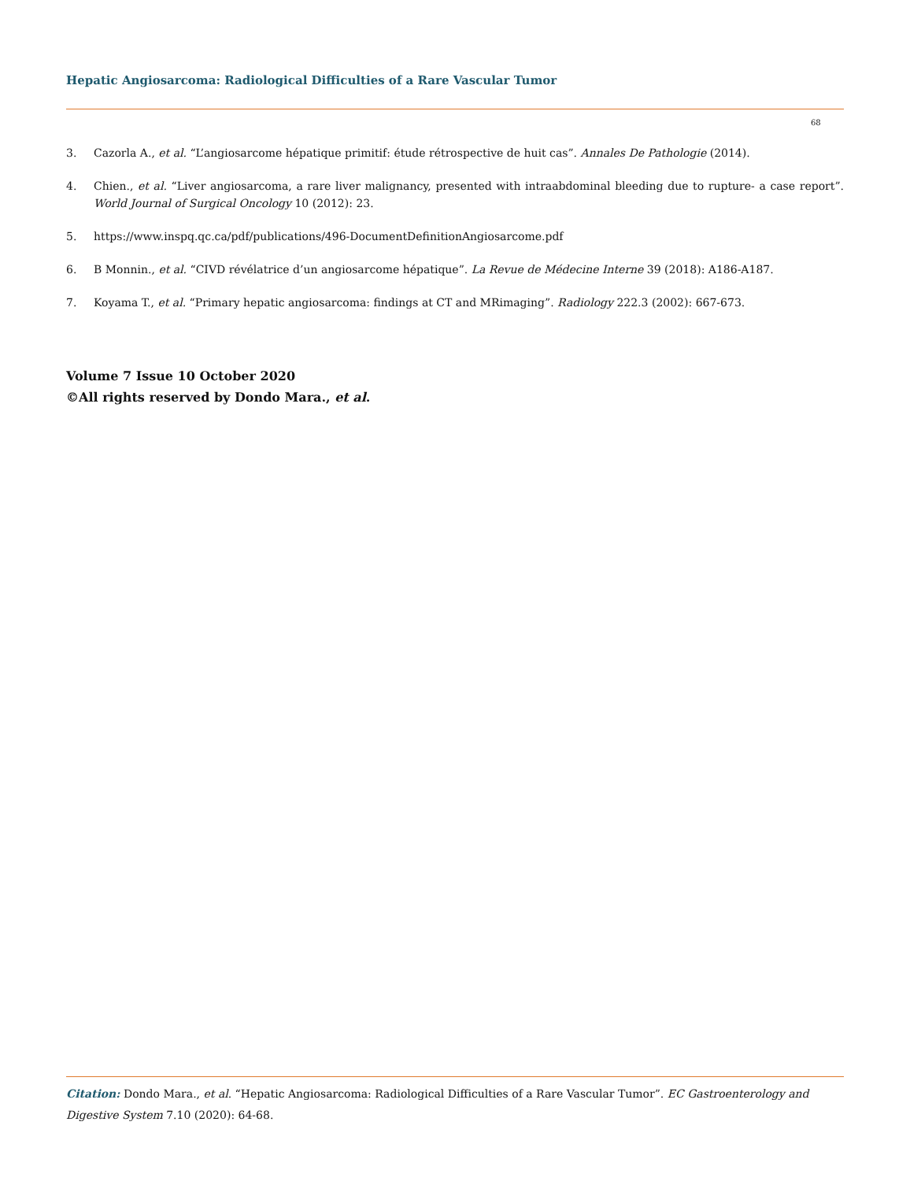Hepatic Angiosarcoma: Radiological Difficulties of a Rare Vascular Tumor
68
3. Cazorla A., et al. “L’angiosarcome hépatique primitif: étude rétrospective de huit cas”. Annales De Pathologie (2014).
4. Chien., et al. “Liver angiosarcoma, a rare liver malignancy, presented with intraabdominal bleeding due to rupture- a case report”. World Journal of Surgical Oncology 10 (2012): 23.
5. https://www.inspq.qc.ca/pdf/publications/496-DocumentDefinitionAngiosarcome.pdf
6. B Monnin., et al. “CIVD révélatrice d’un angiosarcome hépatique”. La Revue de Médecine Interne 39 (2018): A186-A187.
7. Koyama T., et al. “Primary hepatic angiosarcoma: findings at CT and MRimaging”. Radiology 222.3 (2002): 667-673.
Volume 7 Issue 10 October 2020
©All rights reserved by Dondo Mara., et al.
Citation: Dondo Mara., et al. “Hepatic Angiosarcoma: Radiological Difficulties of a Rare Vascular Tumor”. EC Gastroenterology and Digestive System 7.10 (2020): 64-68.